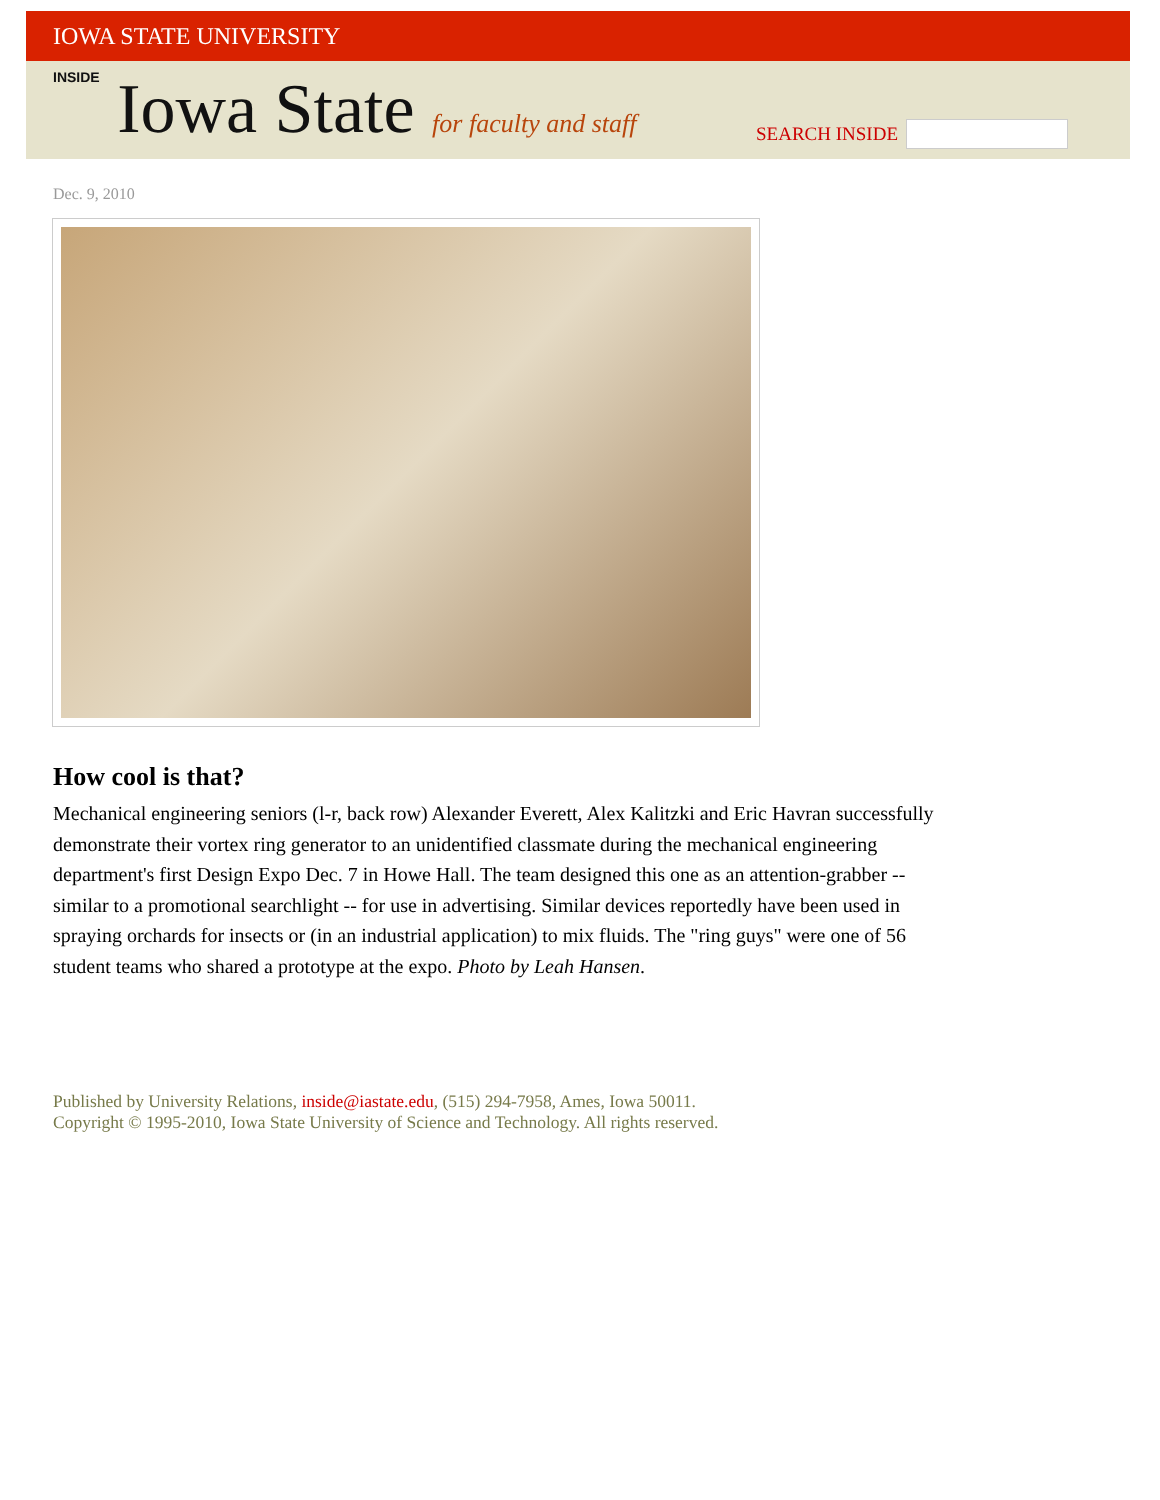IOWA STATE UNIVERSITY
INSIDE Iowa State for faculty and staff
SEARCH INSIDE
Dec. 9, 2010
How cool is that?
Mechanical engineering seniors (l-r, back row) Alexander Everett, Alex Kalitzki and Eric Havran successfully demonstrate their vortex ring generator to an unidentified classmate during the mechanical engineering department's first Design Expo Dec. 7 in Howe Hall. The team designed this one as an attention-grabber -- similar to a promotional searchlight -- for use in advertising. Similar devices reportedly have been used in spraying orchards for insects or (in an industrial application) to mix fluids. The "ring guys" were one of 56 student teams who shared a prototype at the expo. Photo by Leah Hansen.
Published by University Relations, inside@iastate.edu, (515) 294-7958, Ames, Iowa 50011.
Copyright © 1995-2010, Iowa State University of Science and Technology. All rights reserved.